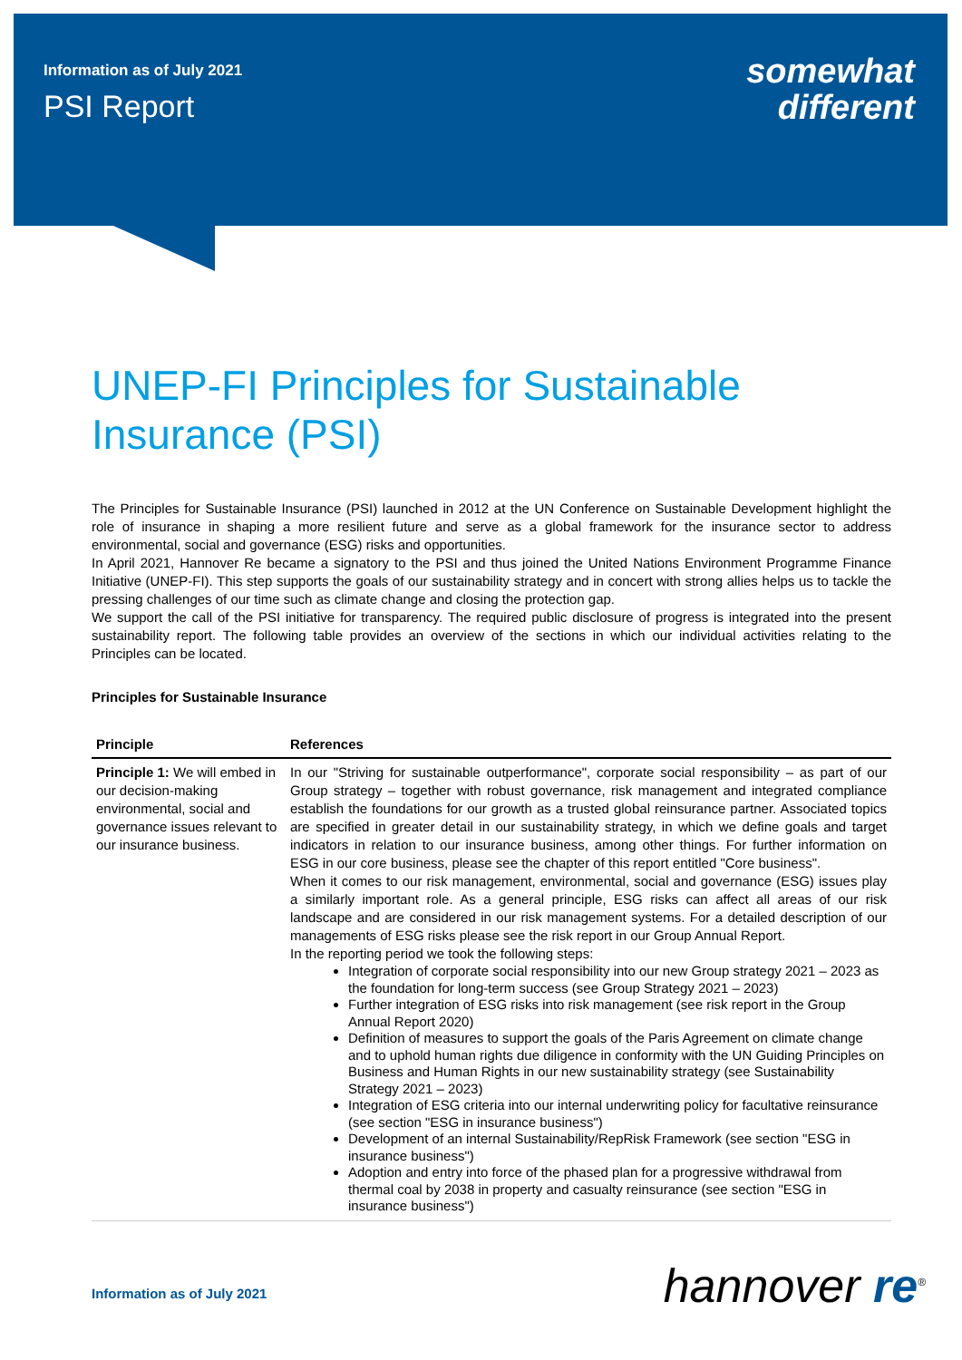Information as of July 2021
PSI Report
somewhat
different
UNEP-FI Principles for Sustainable Insurance (PSI)
The Principles for Sustainable Insurance (PSI) launched in 2012 at the UN Conference on Sustainable Development highlight the role of insurance in shaping a more resilient future and serve as a global framework for the insurance sector to address environmental, social and governance (ESG) risks and opportunities.
In April 2021, Hannover Re became a signatory to the PSI and thus joined the United Nations Environment Programme Finance Initiative (UNEP-FI). This step supports the goals of our sustainability strategy and in concert with strong allies helps us to tackle the pressing challenges of our time such as climate change and closing the protection gap.
We support the call of the PSI initiative for transparency. The required public disclosure of progress is integrated into the present sustainability report. The following table provides an overview of the sections in which our individual activities relating to the Principles can be located.
Principles for Sustainable Insurance
| Principle | References |
| --- | --- |
| Principle 1: We will embed in our decision-making environmental, social and governance issues relevant to our insurance business. | In our "Striving for sustainable outperformance", corporate social responsibility – as part of our Group strategy – together with robust governance, risk management and integrated compliance establish the foundations for our growth as a trusted global reinsurance partner. Associated topics are specified in greater detail in our sustainability strategy, in which we define goals and target indicators in relation to our insurance business, among other things. For further information on ESG in our core business, please see the chapter of this report entitled "Core business". When it comes to our risk management, environmental, social and governance (ESG) issues play a similarly important role. As a general principle, ESG risks can affect all areas of our risk landscape and are considered in our risk management systems. For a detailed description of our managements of ESG risks please see the risk report in our Group Annual Report. In the reporting period we took the following steps: Integration of corporate social responsibility into our new Group strategy 2021 – 2023 as the foundation for long-term success (see Group Strategy 2021 – 2023) Further integration of ESG risks into risk management (see risk report in the Group Annual Report 2020) Definition of measures to support the goals of the Paris Agreement on climate change and to uphold human rights due diligence in conformity with the UN Guiding Principles on Business and Human Rights in our new sustainability strategy (see Sustainability Strategy 2021 – 2023) Integration of ESG criteria into our internal underwriting policy for facultative reinsurance (see section "ESG in insurance business") Development of an internal Sustainability/RepRisk Framework (see section "ESG in insurance business") Adoption and entry into force of the phased plan for a progressive withdrawal from thermal coal by 2038 in property and casualty reinsurance (see section "ESG in insurance business") |
Information as of July 2021 hannover re<sup>®</sup>